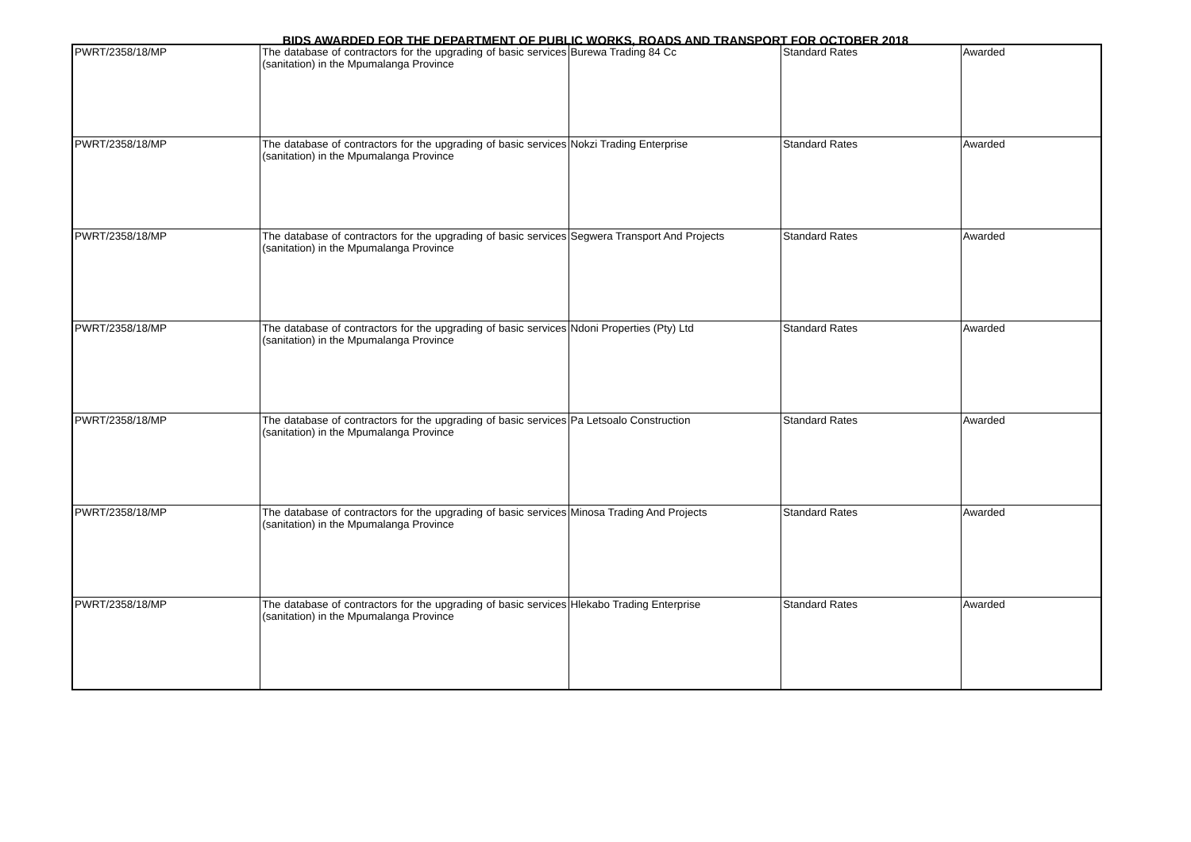BIDS AWARDED FOR THE DEPARTMENT OF PUBLIC WORKS, ROADS AND TRANSPORT FOR OCTOBER 2018
| PWRT/2358/18/MP | The database of contractors for the upgrading of basic services (sanitation) in the Mpumalanga Province | Burewa Trading 84 Cc | Standard Rates | Awarded |
| PWRT/2358/18/MP | The database of contractors for the upgrading of basic services (sanitation) in the Mpumalanga Province | Nokzi Trading Enterprise | Standard Rates | Awarded |
| PWRT/2358/18/MP | The database of contractors for the upgrading of basic services (sanitation) in the Mpumalanga Province | Segwera Transport And Projects | Standard Rates | Awarded |
| PWRT/2358/18/MP | The database of contractors for the upgrading of basic services (sanitation) in the Mpumalanga Province | Ndoni Properties (Pty) Ltd | Standard Rates | Awarded |
| PWRT/2358/18/MP | The database of contractors for the upgrading of basic services (sanitation) in the Mpumalanga Province | Pa Letsoalo Construction | Standard Rates | Awarded |
| PWRT/2358/18/MP | The database of contractors for the upgrading of basic services (sanitation) in the Mpumalanga Province | Minosa Trading And Projects | Standard Rates | Awarded |
| PWRT/2358/18/MP | The database of contractors for the upgrading of basic services (sanitation) in the Mpumalanga Province | Hlekabo Trading Enterprise | Standard Rates | Awarded |